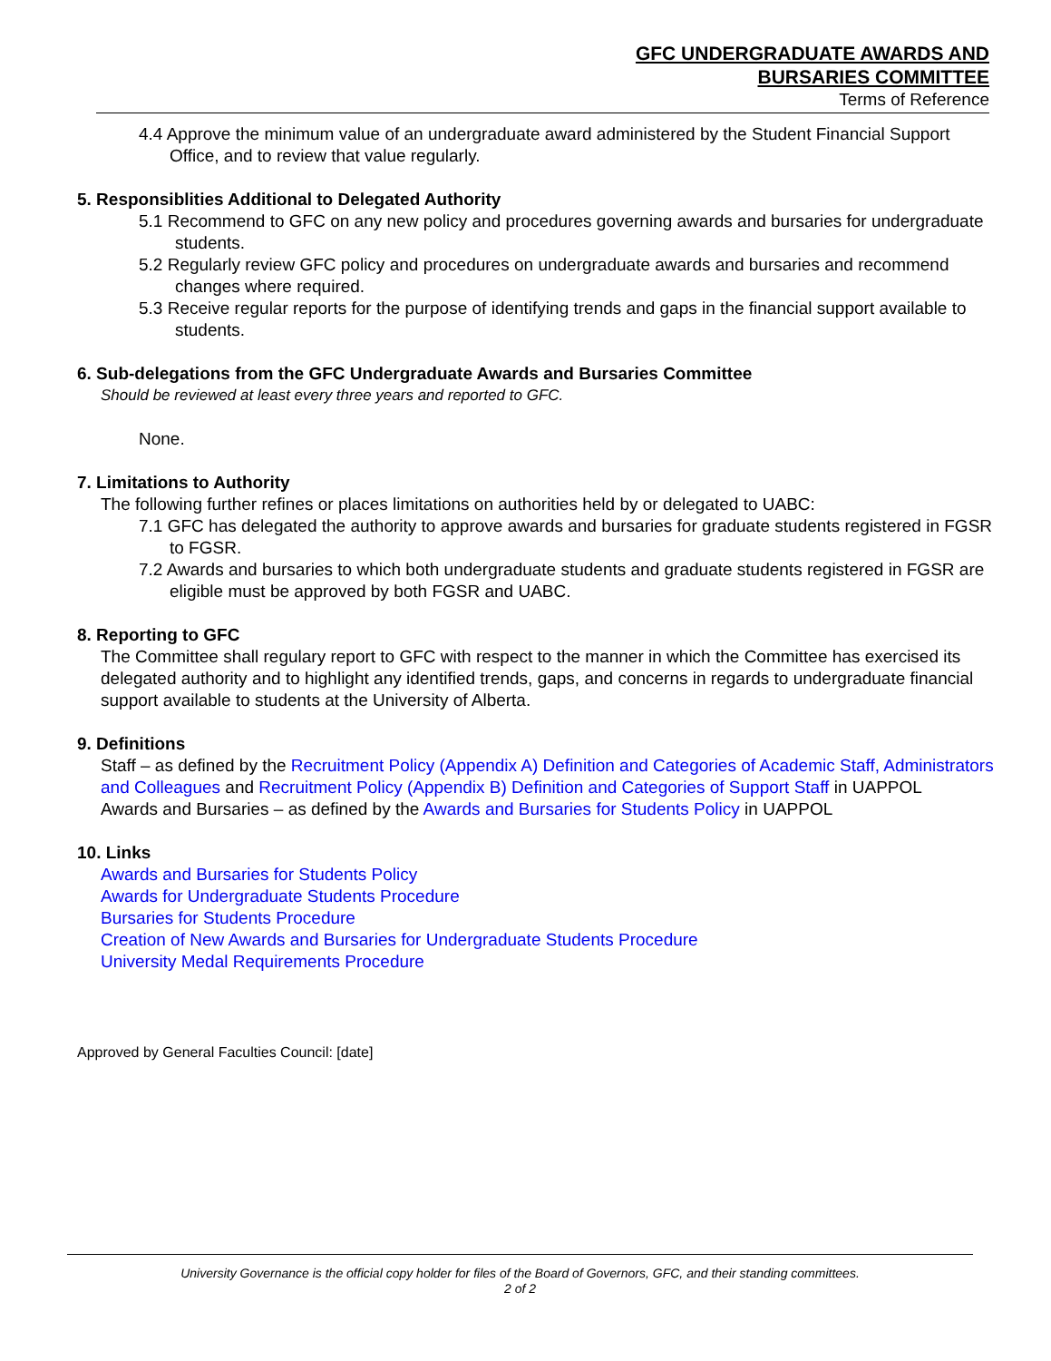GFC UNDERGRADUATE AWARDS AND
BURSARIES COMMITTEE
Terms of Reference
4.4 Approve the minimum value of an undergraduate award administered by the Student Financial Support Office, and to review that value regularly.
5. Responsiblities Additional to Delegated Authority
5.1 Recommend to GFC on any new policy and procedures governing awards and bursaries for undergraduate students.
5.2 Regularly review GFC policy and procedures on undergraduate awards and bursaries and recommend changes where required.
5.3 Receive regular reports for the purpose of identifying trends and gaps in the financial support available to students.
6. Sub-delegations from the GFC Undergraduate Awards and Bursaries Committee
Should be reviewed at least every three years and reported to GFC.
None.
7. Limitations to Authority
The following further refines or places limitations on authorities held by or delegated to UABC:
7.1 GFC has delegated the authority to approve awards and bursaries for graduate students registered in FGSR to FGSR.
7.2 Awards and bursaries to which both undergraduate students and graduate students registered in FGSR are eligible must be approved by both FGSR and UABC.
8. Reporting to GFC
The Committee shall regulary report to GFC with respect to the manner in which the Committee has exercised its delegated authority and to highlight any identified trends, gaps, and concerns in regards to undergraduate financial support available to students at the University of Alberta.
9. Definitions
Staff – as defined by the Recruitment Policy (Appendix A) Definition and Categories of Academic Staff, Administrators and Colleagues and Recruitment Policy (Appendix B) Definition and Categories of Support Staff in UAPPOL
Awards and Bursaries – as defined by the Awards and Bursaries for Students Policy in UAPPOL
10. Links
Awards and Bursaries for Students Policy
Awards for Undergraduate Students Procedure
Bursaries for Students Procedure
Creation of New Awards and Bursaries for Undergraduate Students Procedure
University Medal Requirements Procedure
Approved by General Faculties Council: [date]
University Governance is the official copy holder for files of the Board of Governors, GFC, and their standing committees.
2 of 2